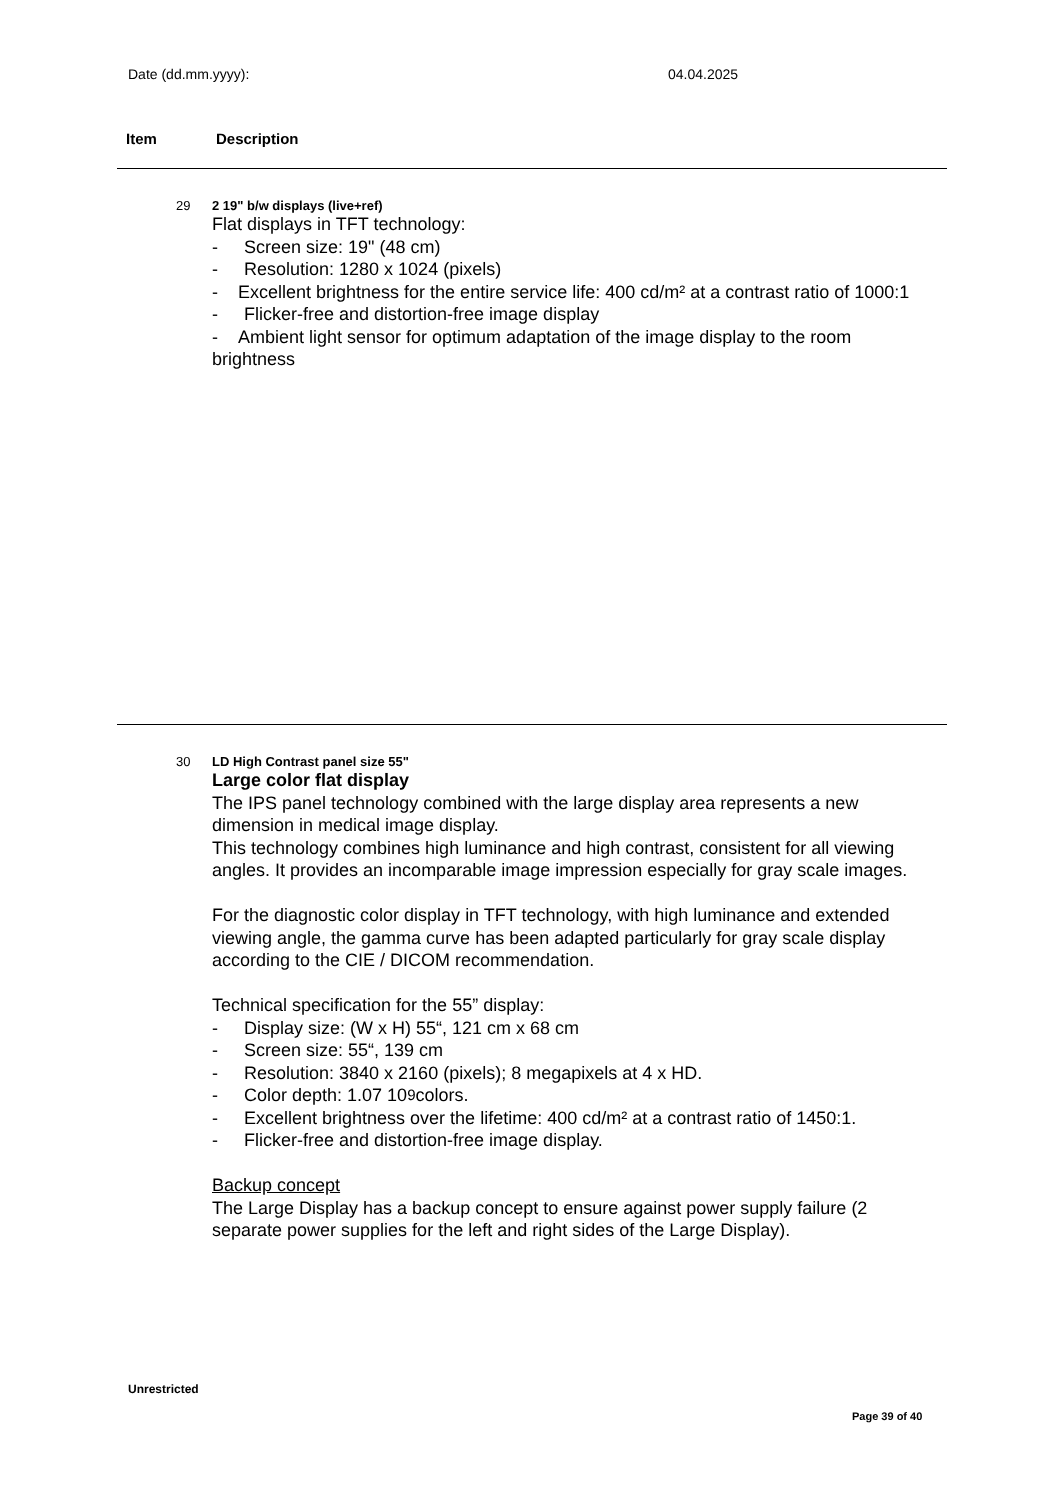Date (dd.mm.yyyy): 04.04.2025
Item Description
29 2 19" b/w displays (live+ref)
Flat displays in TFT technology:
- Screen size: 19" (48 cm)
- Resolution: 1280 x 1024 (pixels)
- Excellent brightness for the entire service life: 400 cd/m² at a contrast ratio of 1000:1
- Flicker-free and distortion-free image display
- Ambient light sensor for optimum adaptation of the image display to the room brightness
30 LD High Contrast panel size 55"
Large color flat display
The IPS panel technology combined with the large display area represents a new dimension in medical image display.
This technology combines high luminance and high contrast, consistent for all viewing angles. It provides an incomparable image impression especially for gray scale images.
For the diagnostic color display in TFT technology, with high luminance and extended viewing angle, the gamma curve has been adapted particularly for gray scale display according to the CIE / DICOM recommendation.
Technical specification for the 55” display:
- Display size: (W x H) 55“, 121 cm x 68 cm
- Screen size: 55“, 139 cm
- Resolution: 3840 x 2160 (pixels); 8 megapixels at 4 x HD.
- Color depth: 1.07 10<sup>9</sup> colors.
- Excellent brightness over the lifetime: 400 cd/m² at a contrast ratio of 1450:1.
- Flicker-free and distortion-free image display.
Backup concept
The Large Display has a backup concept to ensure against power supply failure (2 separate power supplies for the left and right sides of the Large Display).
Unrestricted
Page 39 of 40